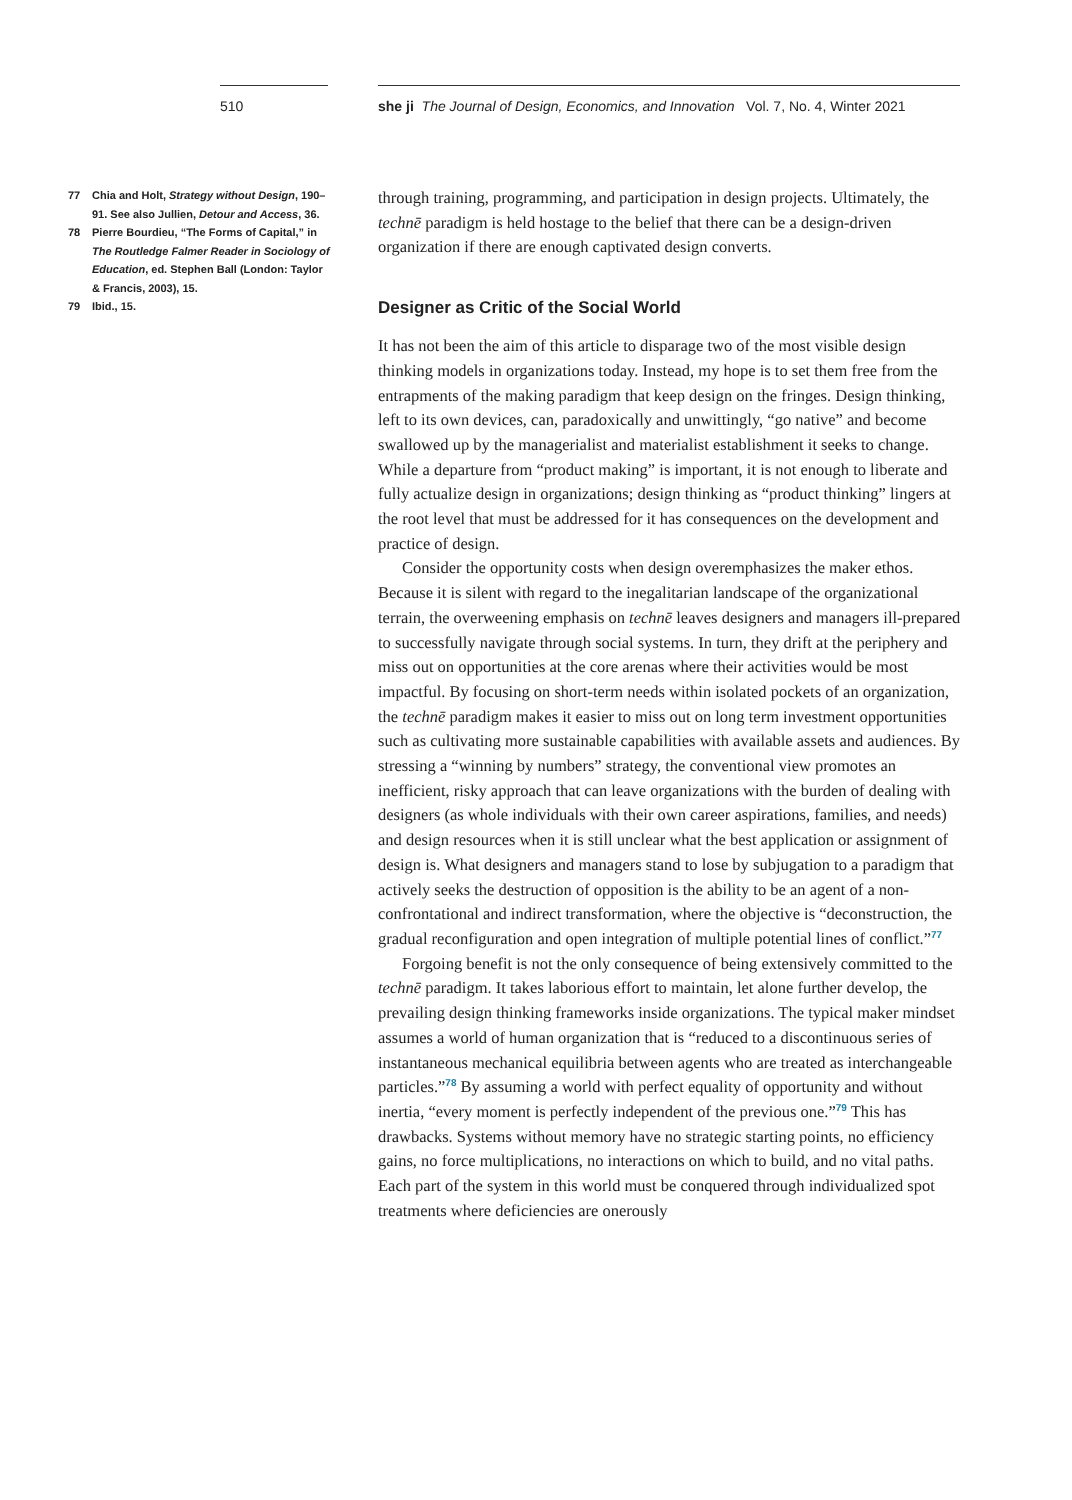510 she ji The Journal of Design, Economics, and Innovation Vol. 7, No. 4, Winter 2021
77 Chia and Holt, Strategy without Design, 190–91. See also Jullien, Detour and Access, 36.
78 Pierre Bourdieu, “The Forms of Capital,” in The Routledge Falmer Reader in Sociology of Education, ed. Stephen Ball (London: Taylor & Francis, 2003), 15.
79 Ibid., 15.
through training, programming, and participation in design projects. Ultimately, the technē paradigm is held hostage to the belief that there can be a design-driven organization if there are enough captivated design converts.
Designer as Critic of the Social World
It has not been the aim of this article to disparage two of the most visible design thinking models in organizations today. Instead, my hope is to set them free from the entrapments of the making paradigm that keep design on the fringes. Design thinking, left to its own devices, can, paradoxically and unwittingly, “go native” and become swallowed up by the managerialist and materialist establishment it seeks to change. While a departure from “product making” is important, it is not enough to liberate and fully actualize design in organizations; design thinking as “product thinking” lingers at the root level that must be addressed for it has consequences on the development and practice of design.
Consider the opportunity costs when design overemphasizes the maker ethos. Because it is silent with regard to the inegalitarian landscape of the organizational terrain, the overweening emphasis on technē leaves designers and managers ill-prepared to successfully navigate through social systems. In turn, they drift at the periphery and miss out on opportunities at the core arenas where their activities would be most impactful. By focusing on short-term needs within isolated pockets of an organization, the technē paradigm makes it easier to miss out on long term investment opportunities such as cultivating more sustainable capabilities with available assets and audiences. By stressing a “winning by numbers” strategy, the conventional view promotes an inefficient, risky approach that can leave organizations with the burden of dealing with designers (as whole individuals with their own career aspirations, families, and needs) and design resources when it is still unclear what the best application or assignment of design is. What designers and managers stand to lose by subjugation to a paradigm that actively seeks the destruction of opposition is the ability to be an agent of a non-confrontational and indirect transformation, where the objective is “deconstruction, the gradual reconfiguration and open integration of multiple potential lines of conflict.”<sup>77</sup>
Forgoing benefit is not the only consequence of being extensively committed to the technē paradigm. It takes laborious effort to maintain, let alone further develop, the prevailing design thinking frameworks inside organizations. The typical maker mindset assumes a world of human organization that is “reduced to a discontinuous series of instantaneous mechanical equilibria between agents who are treated as interchangeable particles.”<sup>78</sup> By assuming a world with perfect equality of opportunity and without inertia, “every moment is perfectly independent of the previous one.”<sup>79</sup> This has drawbacks. Systems without memory have no strategic starting points, no efficiency gains, no force multiplications, no interactions on which to build, and no vital paths. Each part of the system in this world must be conquered through individualized spot treatments where deficiencies are onerously